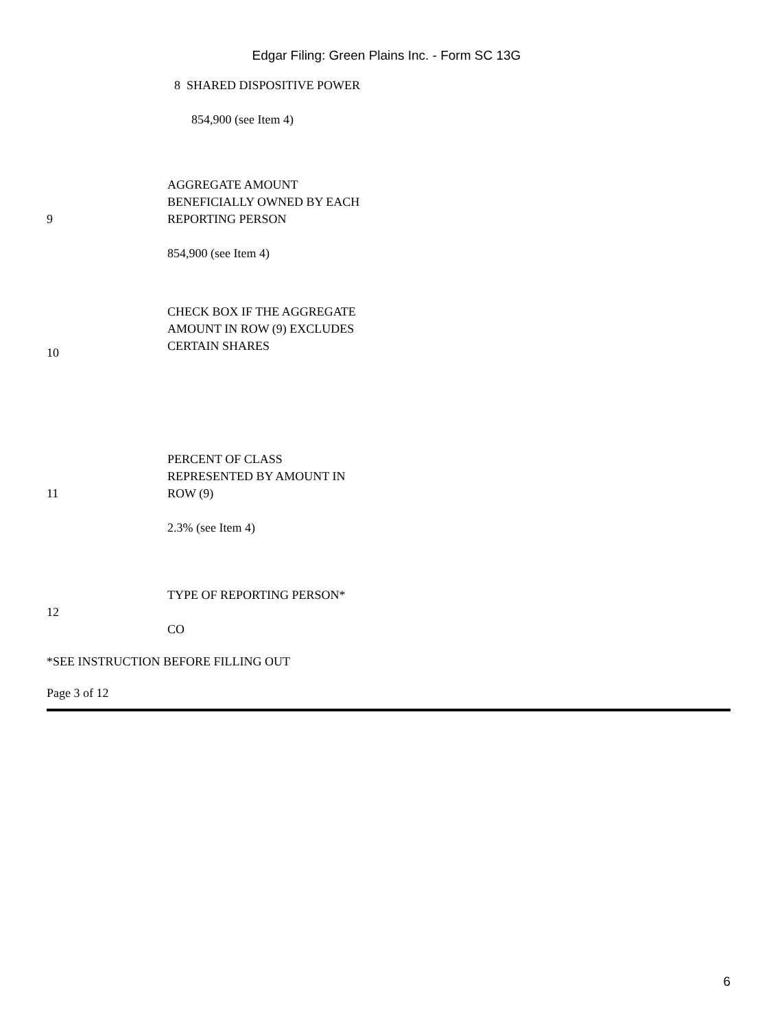Edgar Filing: Green Plains Inc. - Form SC 13G
8 SHARED DISPOSITIVE POWER
854,900 (see Item 4)
| 9 | AGGREGATE AMOUNT BENEFICIALLY OWNED BY EACH REPORTING PERSON 854,900 (see Item 4) |
| 10 | CHECK BOX IF THE AGGREGATE AMOUNT IN ROW (9) EXCLUDES CERTAIN SHARES |
| 11 | PERCENT OF CLASS REPRESENTED BY AMOUNT IN ROW (9) 2.3% (see Item 4) |
| 12 | TYPE OF REPORTING PERSON* CO |
*SEE INSTRUCTION BEFORE FILLING OUT
Page 3 of 12
6